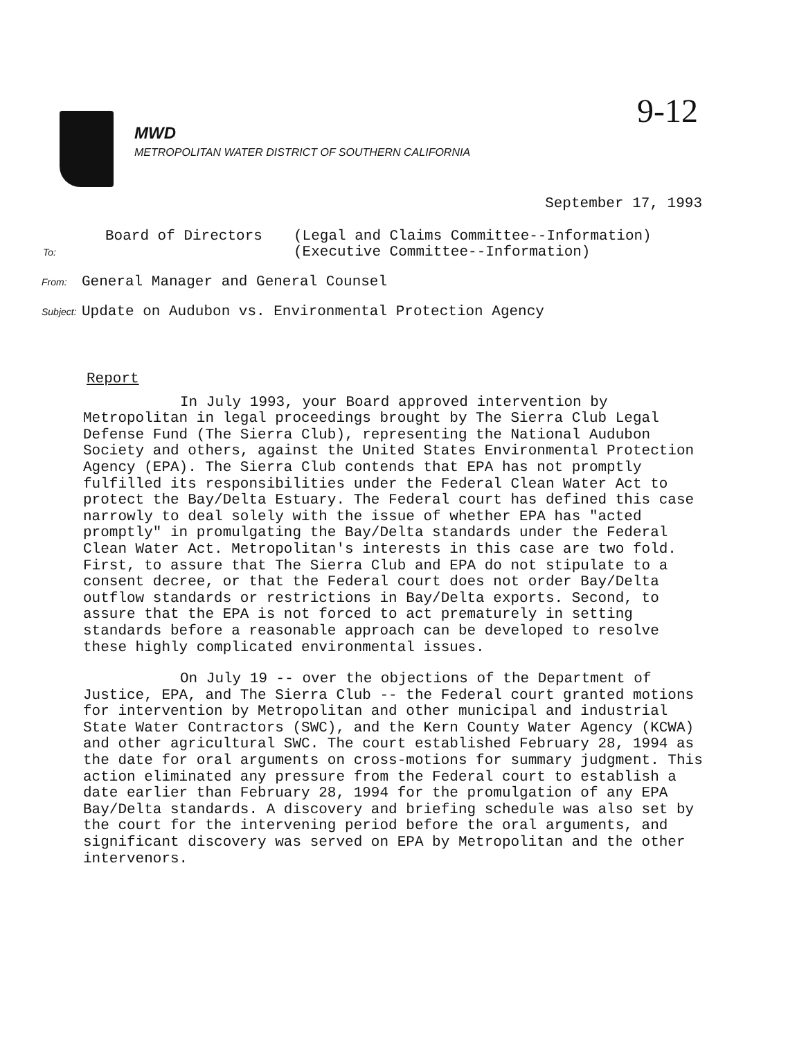9-12
MWD
METROPOLITAN WATER DISTRICT OF SOUTHERN CALIFORNIA
September 17, 1993
Board of Directors
To:
(Legal and Claims Committee--Information)
(Executive Committee--Information)
From: General Manager and General Counsel
Subject: Update on Audubon vs. Environmental Protection Agency
Report
In July 1993, your Board approved intervention by Metropolitan in legal proceedings brought by The Sierra Club Legal Defense Fund (The Sierra Club), representing the National Audubon Society and others, against the United States Environmental Protection Agency (EPA). The Sierra Club contends that EPA has not promptly fulfilled its responsibilities under the Federal Clean Water Act to protect the Bay/Delta Estuary. The Federal court has defined this case narrowly to deal solely with the issue of whether EPA has "acted promptly" in promulgating the Bay/Delta standards under the Federal Clean Water Act. Metropolitan's interests in this case are two fold. First, to assure that The Sierra Club and EPA do not stipulate to a consent decree, or that the Federal court does not order Bay/Delta outflow standards or restrictions in Bay/Delta exports. Second, to assure that the EPA is not forced to act prematurely in setting standards before a reasonable approach can be developed to resolve these highly complicated environmental issues.
On July 19 -- over the objections of the Department of Justice, EPA, and The Sierra Club -- the Federal court granted motions for intervention by Metropolitan and other municipal and industrial State Water Contractors (SWC), and the Kern County Water Agency (KCWA) and other agricultural SWC. The court established February 28, 1994 as the date for oral arguments on cross-motions for summary judgment. This action eliminated any pressure from the Federal court to establish a date earlier than February 28, 1994 for the promulgation of any EPA Bay/Delta standards. A discovery and briefing schedule was also set by the court for the intervening period before the oral arguments, and significant discovery was served on EPA by Metropolitan and the other intervenors.